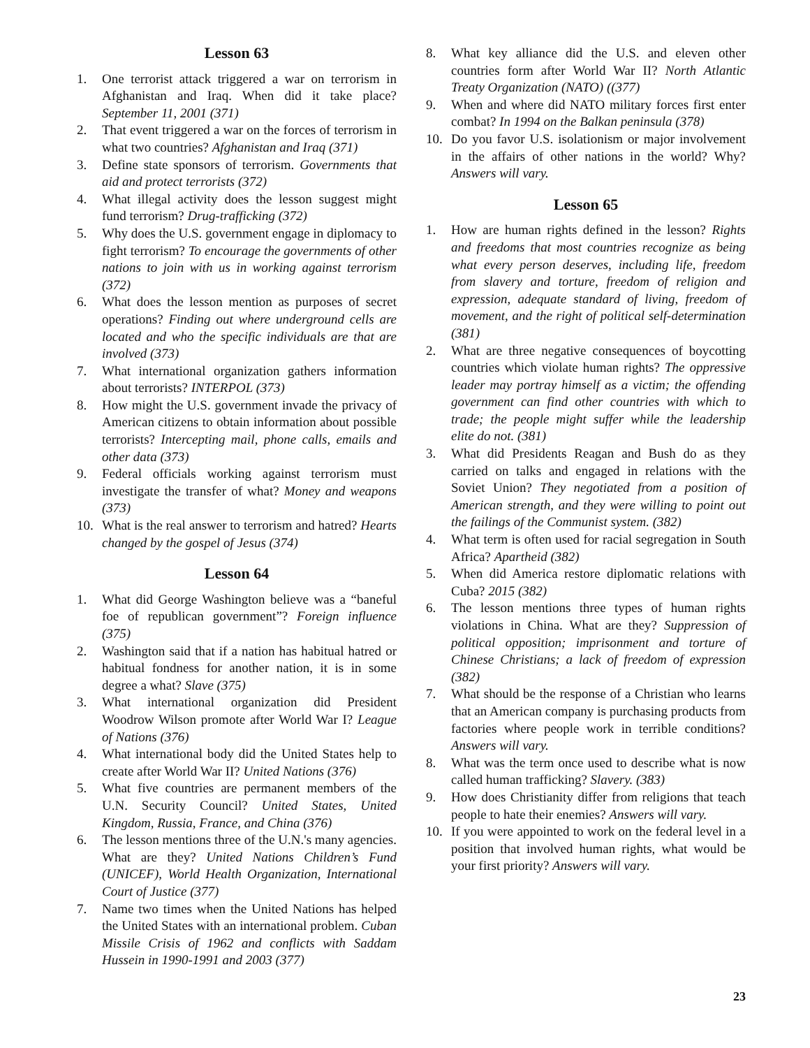Lesson 63
1. One terrorist attack triggered a war on terrorism in Afghanistan and Iraq. When did it take place? September 11, 2001 (371)
2. That event triggered a war on the forces of terrorism in what two countries? Afghanistan and Iraq (371)
3. Define state sponsors of terrorism. Governments that aid and protect terrorists (372)
4. What illegal activity does the lesson suggest might fund terrorism? Drug-trafficking (372)
5. Why does the U.S. government engage in diplomacy to fight terrorism? To encourage the governments of other nations to join with us in working against terrorism (372)
6. What does the lesson mention as purposes of secret operations? Finding out where underground cells are located and who the specific individuals are that are involved (373)
7. What international organization gathers information about terrorists? INTERPOL (373)
8. How might the U.S. government invade the privacy of American citizens to obtain information about possible terrorists? Intercepting mail, phone calls, emails and other data (373)
9. Federal officials working against terrorism must investigate the transfer of what? Money and weapons (373)
10. What is the real answer to terrorism and hatred? Hearts changed by the gospel of Jesus (374)
Lesson 64
1. What did George Washington believe was a “baneful foe of republican government”? Foreign influence (375)
2. Washington said that if a nation has habitual hatred or habitual fondness for another nation, it is in some degree a what? Slave (375)
3. What international organization did President Woodrow Wilson promote after World War I? League of Nations (376)
4. What international body did the United States help to create after World War II? United Nations (376)
5. What five countries are permanent members of the U.N. Security Council? United States, United Kingdom, Russia, France, and China (376)
6. The lesson mentions three of the U.N.'s many agencies. What are they? United Nations Children’s Fund (UNICEF), World Health Organization, International Court of Justice (377)
7. Name two times when the United Nations has helped the United States with an international problem. Cuban Missile Crisis of 1962 and conflicts with Saddam Hussein in 1990-1991 and 2003 (377)
8. What key alliance did the U.S. and eleven other countries form after World War II? North Atlantic Treaty Organization (NATO) ((377)
9. When and where did NATO military forces first enter combat? In 1994 on the Balkan peninsula (378)
10. Do you favor U.S. isolationism or major involvement in the affairs of other nations in the world? Why? Answers will vary.
Lesson 65
1. How are human rights defined in the lesson? Rights and freedoms that most countries recognize as being what every person deserves, including life, freedom from slavery and torture, freedom of religion and expression, adequate standard of living, freedom of movement, and the right of political self-determination (381)
2. What are three negative consequences of boycotting countries which violate human rights? The oppressive leader may portray himself as a victim; the offending government can find other countries with which to trade; the people might suffer while the leadership elite do not. (381)
3. What did Presidents Reagan and Bush do as they carried on talks and engaged in relations with the Soviet Union? They negotiated from a position of American strength, and they were willing to point out the failings of the Communist system. (382)
4. What term is often used for racial segregation in South Africa? Apartheid (382)
5. When did America restore diplomatic relations with Cuba? 2015 (382)
6. The lesson mentions three types of human rights violations in China. What are they? Suppression of political opposition; imprisonment and torture of Chinese Christians; a lack of freedom of expression (382)
7. What should be the response of a Christian who learns that an American company is purchasing products from factories where people work in terrible conditions? Answers will vary.
8. What was the term once used to describe what is now called human trafficking? Slavery. (383)
9. How does Christianity differ from religions that teach people to hate their enemies? Answers will vary.
10. If you were appointed to work on the federal level in a position that involved human rights, what would be your first priority? Answers will vary.
23